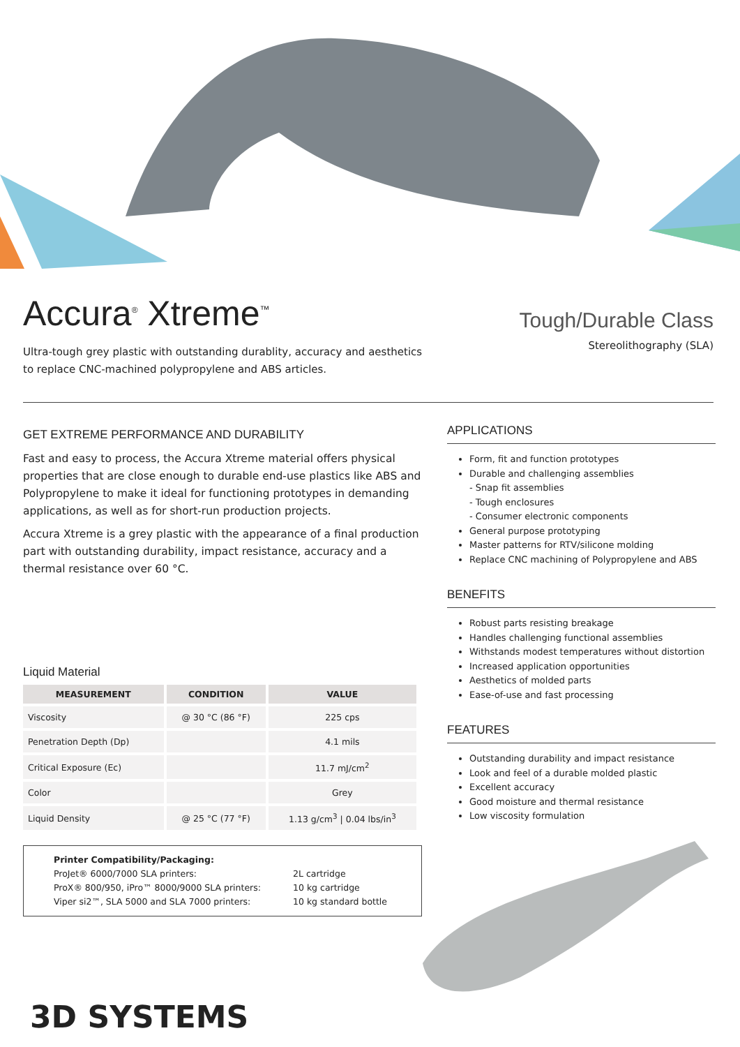Accura<sup>®</sup> Xtreme<sup>™</sup>
Ultra-tough grey plastic with outstanding durablity, accuracy and aesthetics
to replace CNC-machined polypropylene and ABS articles.
Tough/Durable Class
Stereolithography (SLA)
GET EXTREME PERFORMANCE AND DURABILITY
Fast and easy to process, the Accura Xtreme material offers physical properties that are close enough to durable end-use plastics like ABS and Polypropylene to make it ideal for functioning prototypes in demanding applications, as well as for short-run production projects.
Accura Xtreme is a grey plastic with the appearance of a final production part with outstanding durability, impact resistance, accuracy and a thermal resistance over 60 °C.
Liquid Material
| MEASUREMENT | CONDITION | VALUE |
| --- | --- | --- |
| Viscosity | @ 30 °C (86 °F) | 225 cps |
| Penetration Depth (Dp) | | 4.1 mils |
| Critical Exposure (Ec) | | 11.7 mJ/cm<sup>2</sup> |
| Color | | Grey |
| Liquid Density | @ 25 °C (77 °F) | 1.13 g/cm<sup>3</sup> / 0.04 lbs/in<sup>3</sup> |
Printer Compatibility/Packaging: ProJet® 6000/7000 SLA printers: 2L cartridge ProX® 800/950, iPro™ 8000/9000 SLA printers: 10 kg cartridge Viper si2™, SLA 5000 and SLA 7000 printers: 10 kg standard bottle
3D SYSTEMS
APPLICATIONS
Form, fit and function prototypes
Durable and challenging assemblies
- Snap fit assemblies
- Tough enclosures
- Consumer electronic components
General purpose prototyping
Master patterns for RTV/silicone molding
Replace CNC machining of Polypropylene and ABS
BENEFITS
Robust parts resisting breakage
Handles challenging functional assemblies
Withstands modest temperatures without distortion
Increased application opportunities
Aesthetics of molded parts
Ease-of-use and fast processing
FEATURES
Outstanding durability and impact resistance
Look and feel of a durable molded plastic
Excellent accuracy
Good moisture and thermal resistance
Low viscosity formulation